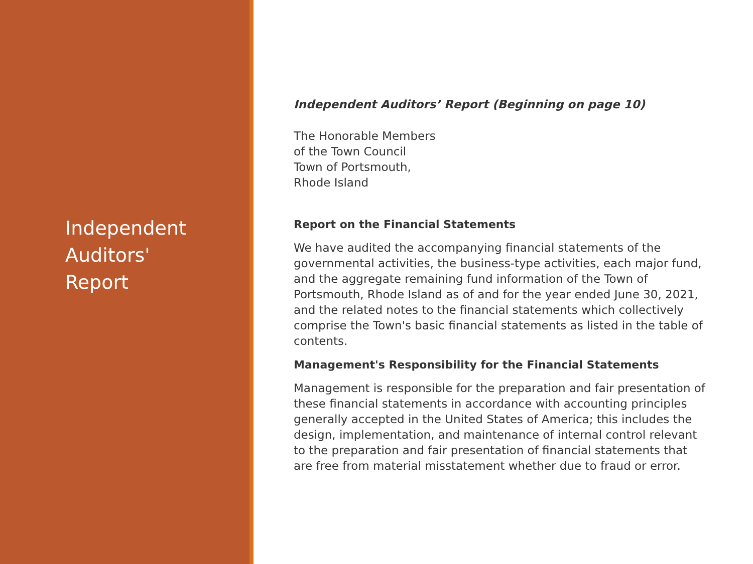Independent
Auditors'
Report
Independent Auditors’ Report (Beginning on page 10)
The Honorable Members
of the Town Council
Town of Portsmouth,
Rhode Island
Report on the Financial Statements
We have audited the accompanying financial statements of the governmental activities, the business-type activities, each major fund, and the aggregate remaining fund information of the Town of Portsmouth, Rhode Island as of and for the year ended June 30, 2021, and the related notes to the financial statements which collectively comprise the Town's basic financial statements as listed in the table of contents.
Management's Responsibility for the Financial Statements
Management is responsible for the preparation and fair presentation of these financial statements in accordance with accounting principles generally accepted in the United States of America; this includes the design, implementation, and maintenance of internal control relevant to the preparation and fair presentation of financial statements that are free from material misstatement whether due to fraud or error.